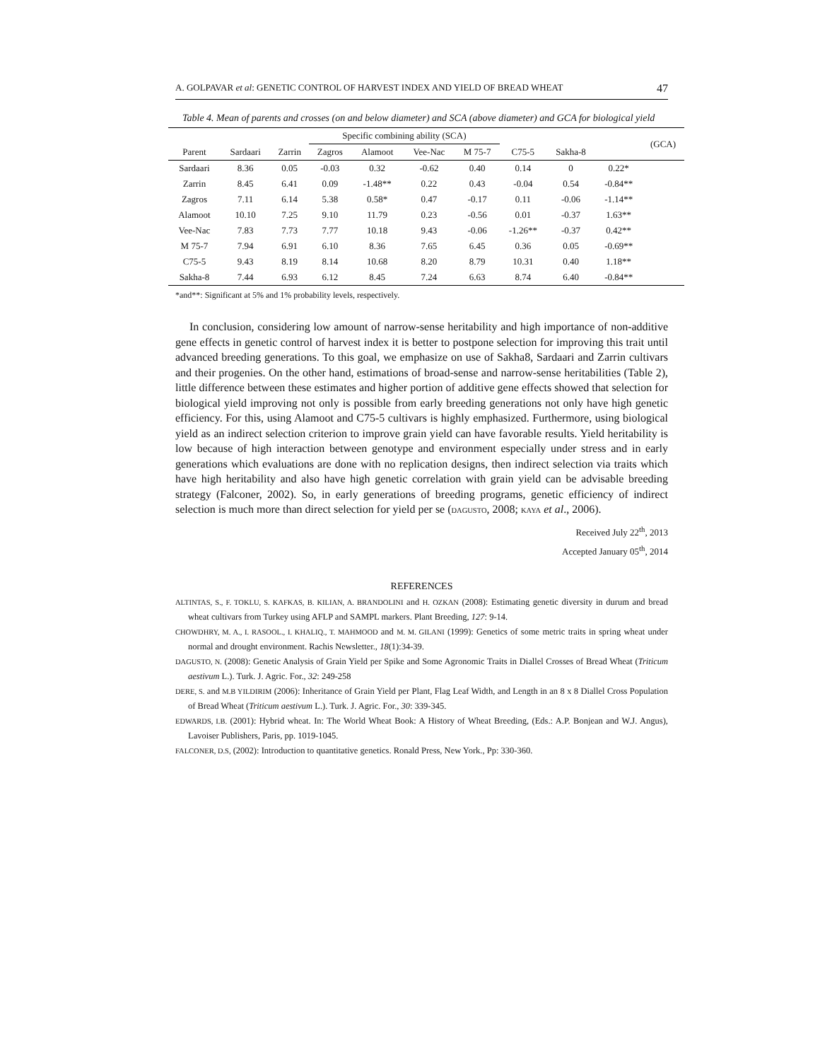A. GOLPAVAR et al: GENETIC CONTROL OF HARVEST INDEX AND YIELD OF BREAD WHEAT 47
Table 4. Mean of parents and crosses (on and below diameter) and SCA (above diameter) and GCA for biological yield
| | | | Specific combining ability (SCA) | | | | | | | (GCA) |
| --- | --- | --- | --- | --- | --- | --- | --- | --- | --- | --- |
| Parent | Sardaari | Zarrin | Zagros | Alamoot | Vee-Nac | M 75-7 | C75-5 | Sakha-8 | | |
| Sardaari | 8.36 | 0.05 | -0.03 | 0.32 | -0.62 | 0.40 | 0.14 | 0 | 0.22* | |
| Zarrin | 8.45 | 6.41 | 0.09 | -1.48** | 0.22 | 0.43 | -0.04 | 0.54 | -0.84** | |
| Zagros | 7.11 | 6.14 | 5.38 | 0.58* | 0.47 | -0.17 | 0.11 | -0.06 | -1.14** | |
| Alamoot | 10.10 | 7.25 | 9.10 | 11.79 | 0.23 | -0.56 | 0.01 | -0.37 | 1.63** | |
| Vee-Nac | 7.83 | 7.73 | 7.77 | 10.18 | 9.43 | -0.06 | -1.26** | -0.37 | 0.42** | |
| M 75-7 | 7.94 | 6.91 | 6.10 | 8.36 | 7.65 | 6.45 | 0.36 | 0.05 | -0.69** | |
| C75-5 | 9.43 | 8.19 | 8.14 | 10.68 | 8.20 | 8.79 | 10.31 | 0.40 | 1.18** | |
| Sakha-8 | 7.44 | 6.93 | 6.12 | 8.45 | 7.24 | 6.63 | 8.74 | 6.40 | -0.84** | |
*and**: Significant at 5% and 1% probability levels, respectively.
In conclusion, considering low amount of narrow-sense heritability and high importance of non-additive gene effects in genetic control of harvest index it is better to postpone selection for improving this trait until advanced breeding generations. To this goal, we emphasize on use of Sakha8, Sardaari and Zarrin cultivars and their progenies. On the other hand, estimations of broad-sense and narrow-sense heritabilities (Table 2), little difference between these estimates and higher portion of additive gene effects showed that selection for biological yield improving not only is possible from early breeding generations not only have high genetic efficiency. For this, using Alamoot and C75-5 cultivars is highly emphasized. Furthermore, using biological yield as an indirect selection criterion to improve grain yield can have favorable results. Yield heritability is low because of high interaction between genotype and environment especially under stress and in early generations which evaluations are done with no replication designs, then indirect selection via traits which have high heritability and also have high genetic correlation with grain yield can be advisable breeding strategy (Falconer, 2002). So, in early generations of breeding programs, genetic efficiency of indirect selection is much more than direct selection for yield per se (DAGUSTO, 2008; KAYA et al., 2006).
Received July 22<sup>th</sup>, 2013
Accepted January 05<sup>th</sup>, 2014
REFERENCES
ALTINTAS, S., F. TOKLU, S. KAFKAS, B. KILIAN, A. BRANDOLINI and H. OZKAN (2008): Estimating genetic diversity in durum and bread wheat cultivars from Turkey using AFLP and SAMPL markers. Plant Breeding, 127: 9-14.
CHOWDHRY, M. A., I. RASOOL., I. KHALIQ., T. MAHMOOD and M. M. GILANI (1999): Genetics of some metric traits in spring wheat under normal and drought environment. Rachis Newsletter., 18(1):34-39.
DAGUSTO, N. (2008): Genetic Analysis of Grain Yield per Spike and Some Agronomic Traits in Diallel Crosses of Bread Wheat (Triticum aestivum L.). Turk. J. Agric. For., 32: 249-258
DERE, S. and M.B YILDIRIM (2006): Inheritance of Grain Yield per Plant, Flag Leaf Width, and Length in an 8 x 8 Diallel Cross Population of Bread Wheat (Triticum aestivum L.). Turk. J. Agric. For., 30: 339-345.
EDWARDS, I.B. (2001): Hybrid wheat. In: The World Wheat Book: A History of Wheat Breeding, (Eds.: A.P. Bonjean and W.J. Angus), Lavoiser Publishers, Paris, pp. 1019-1045.
FALCONER, D.S, (2002): Introduction to quantitative genetics. Ronald Press, New York., Pp: 330-360.